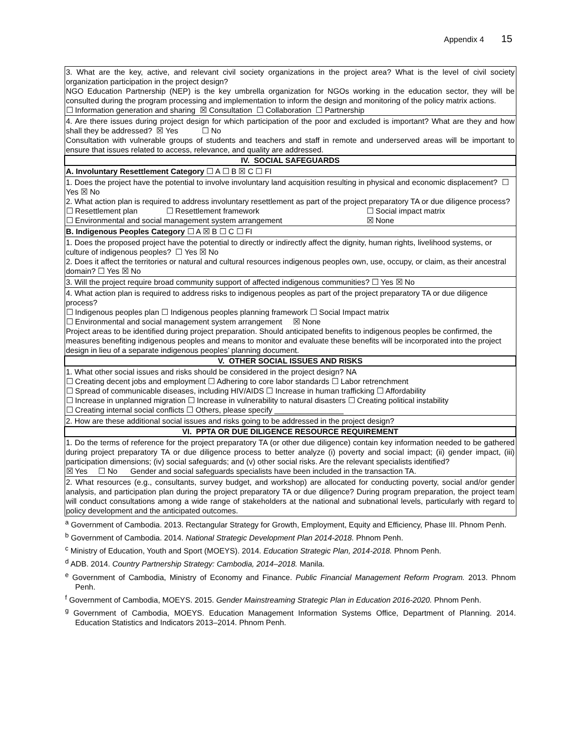Appendix 4 15
| 3. What are the key, active, and relevant civil society organizations in the project area? What is the level of civil society organization participation in the project design? NGO Education Partnership (NEP) is the key umbrella organization for NGOs working in the education sector, they will be consulted during the program processing and implementation to inform the design and monitoring of the policy matrix actions. ☐ Information generation and sharing ☒ Consultation ☐ Collaboration ☐ Partnership |
| 4. Are there issues during project design for which participation of the poor and excluded is important? What are they and how shall they be addressed? ☒ Yes ☐ No Consultation with vulnerable groups of students and teachers and staff in remote and underserved areas will be important to ensure that issues related to access, relevance, and quality are addressed. |
| IV. SOCIAL SAFEGUARDS |
| A. Involuntary Resettlement Category ☐ A ☐ B ☒ C ☐ FI |
| 1. Does the project have the potential to involve involuntary land acquisition resulting in physical and economic displacement? ☐ Yes ☒ No 2. What action plan is required to address involuntary resettlement as part of the project preparatory TA or due diligence process? ☐ Resettlement plan ☐ Resettlement framework ☐ Social impact matrix ☐ Environmental and social management system arrangement ☒ None |
| B. Indigenous Peoples Category ☐ A ☒ B ☐ C ☐ FI |
| 1. Does the proposed project have the potential to directly or indirectly affect the dignity, human rights, livelihood systems, or culture of indigenous peoples? ☐ Yes ☒ No 2. Does it affect the territories or natural and cultural resources indigenous peoples own, use, occupy, or claim, as their ancestral domain? ☐ Yes ☒ No |
| 3. Will the project require broad community support of affected indigenous communities? ☐ Yes ☒ No |
| 4. What action plan is required to address risks to indigenous peoples as part of the project preparatory TA or due diligence process? ☐ Indigenous peoples plan ☐ Indigenous peoples planning framework ☐ Social Impact matrix ☐ Environmental and social management system arrangement ☒ None Project areas to be identified during project preparation. Should anticipated benefits to indigenous peoples be confirmed, the measures benefiting indigenous peoples and means to monitor and evaluate these benefits will be incorporated into the project design in lieu of a separate indigenous peoples’ planning document. |
| V. OTHER SOCIAL ISSUES AND RISKS |
| 1. What other social issues and risks should be considered in the project design? NA ☐ Creating decent jobs and employment ☐ Adhering to core labor standards ☐ Labor retrenchment ☐ Spread of communicable diseases, including HIV/AIDS ☐ Increase in human trafficking ☐ Affordability ☐ Increase in unplanned migration ☐ Increase in vulnerability to natural disasters ☐ Creating political instability ☐ Creating internal social conflicts ☐ Others, please specify ________________ |
| 2. How are these additional social issues and risks going to be addressed in the project design? |
| VI. PPTA OR DUE DILIGENCE RESOURCE REQUIREMENT |
| 1. Do the terms of reference for the project preparatory TA (or other due diligence) contain key information needed to be gathered during project preparatory TA or due diligence process to better analyze (i) poverty and social impact; (ii) gender impact, (iii) participation dimensions; (iv) social safeguards; and (v) other social risks. Are the relevant specialists identified? ☒ Yes ☐ No Gender and social safeguards specialists have been included in the transaction TA. |
| 2. What resources (e.g., consultants, survey budget, and workshop) are allocated for conducting poverty, social and/or gender analysis, and participation plan during the project preparatory TA or due diligence? During program preparation, the project team will conduct consultations among a wide range of stakeholders at the national and subnational levels, particularly with regard to policy development and the anticipated outcomes. |
<sup>a</sup> Government of Cambodia. 2013. Rectangular Strategy for Growth, Employment, Equity and Efficiency, Phase III. Phnom Penh.
<sup>b</sup> Government of Cambodia. 2014. National Strategic Development Plan 2014-2018. Phnom Penh.
<sup>c</sup> Ministry of Education, Youth and Sport (MOEYS). 2014. Education Strategic Plan, 2014-2018. Phnom Penh.
<sup>d</sup> ADB. 2014. Country Partnership Strategy: Cambodia, 2014–2018. Manila.
<sup>e</sup> Government of Cambodia, Ministry of Economy and Finance. Public Financial Management Reform Program. 2013. Phnom Penh.
<sup>f</sup> Government of Cambodia, MOEYS. 2015. Gender Mainstreaming Strategic Plan in Education 2016-2020. Phnom Penh.
<sup>g</sup> Government of Cambodia, MOEYS. Education Management Information Systems Office, Department of Planning. 2014. Education Statistics and Indicators 2013–2014. Phnom Penh.